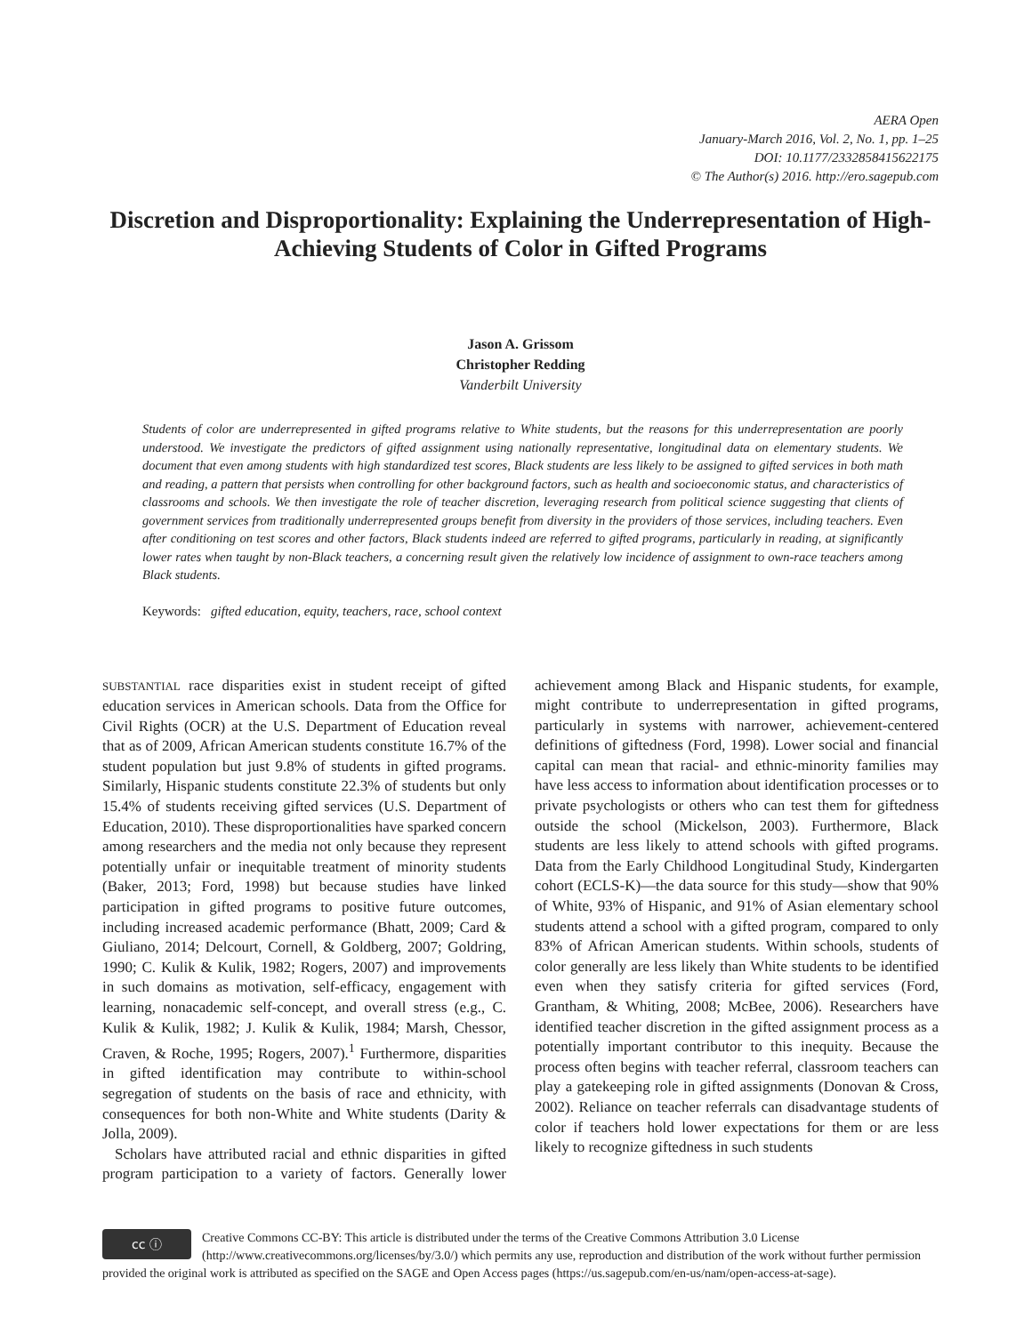AERA Open
January-March 2016, Vol. 2, No. 1, pp. 1–25
DOI: 10.1177/2332858415622175
© The Author(s) 2016. http://ero.sagepub.com
Discretion and Disproportionality: Explaining the Underrepresentation of High-Achieving Students of Color in Gifted Programs
Jason A. Grissom
Christopher Redding
Vanderbilt University
Students of color are underrepresented in gifted programs relative to White students, but the reasons for this underrepresentation are poorly understood. We investigate the predictors of gifted assignment using nationally representative, longitudinal data on elementary students. We document that even among students with high standardized test scores, Black students are less likely to be assigned to gifted services in both math and reading, a pattern that persists when controlling for other background factors, such as health and socioeconomic status, and characteristics of classrooms and schools. We then investigate the role of teacher discretion, leveraging research from political science suggesting that clients of government services from traditionally underrepresented groups benefit from diversity in the providers of those services, including teachers. Even after conditioning on test scores and other factors, Black students indeed are referred to gifted programs, particularly in reading, at significantly lower rates when taught by non-Black teachers, a concerning result given the relatively low incidence of assignment to own-race teachers among Black students.
Keywords: gifted education, equity, teachers, race, school context
SUBSTANTIAL race disparities exist in student receipt of gifted education services in American schools. Data from the Office for Civil Rights (OCR) at the U.S. Department of Education reveal that as of 2009, African American students constitute 16.7% of the student population but just 9.8% of students in gifted programs. Similarly, Hispanic students constitute 22.3% of students but only 15.4% of students receiving gifted services (U.S. Department of Education, 2010). These disproportionalities have sparked concern among researchers and the media not only because they represent potentially unfair or inequitable treatment of minority students (Baker, 2013; Ford, 1998) but because studies have linked participation in gifted programs to positive future outcomes, including increased academic performance (Bhatt, 2009; Card & Giuliano, 2014; Delcourt, Cornell, & Goldberg, 2007; Goldring, 1990; C. Kulik & Kulik, 1982; Rogers, 2007) and improvements in such domains as motivation, self-efficacy, engagement with learning, nonacademic self-concept, and overall stress (e.g., C. Kulik & Kulik, 1982; J. Kulik & Kulik, 1984; Marsh, Chessor, Craven, & Roche, 1995; Rogers, 2007).<sup>1</sup> Furthermore, disparities in gifted identification may contribute to within-school segregation of students on the basis of race and ethnicity, with consequences for both non-White and White students (Darity & Jolla, 2009).
Scholars have attributed racial and ethnic disparities in gifted program participation to a variety of factors. Generally lower achievement among Black and Hispanic students, for example, might contribute to underrepresentation in gifted programs, particularly in systems with narrower, achievement-centered definitions of giftedness (Ford, 1998). Lower social and financial capital can mean that racial- and ethnic-minority families may have less access to information about identification processes or to private psychologists or others who can test them for giftedness outside the school (Mickelson, 2003). Furthermore, Black students are less likely to attend schools with gifted programs. Data from the Early Childhood Longitudinal Study, Kindergarten cohort (ECLS-K)—the data source for this study—show that 90% of White, 93% of Hispanic, and 91% of Asian elementary school students attend a school with a gifted program, compared to only 83% of African American students. Within schools, students of color generally are less likely than White students to be identified even when they satisfy criteria for gifted services (Ford, Grantham, & Whiting, 2008; McBee, 2006). Researchers have identified teacher discretion in the gifted assignment process as a potentially important contributor to this inequity. Because the process often begins with teacher referral, classroom teachers can play a gatekeeping role in gifted assignments (Donovan & Cross, 2002). Reliance on teacher referrals can disadvantage students of color if teachers hold lower expectations for them or are less likely to recognize giftedness in such students
cc ⓘ Creative Commons CC-BY: This article is distributed under the terms of the Creative Commons Attribution 3.0 License (http://www.creativecommons.org/licenses/by/3.0/) which permits any use, reproduction and distribution of the work without further permission provided the original work is attributed as specified on the SAGE and Open Access pages (https://us.sagepub.com/en-us/nam/open-access-at-sage).